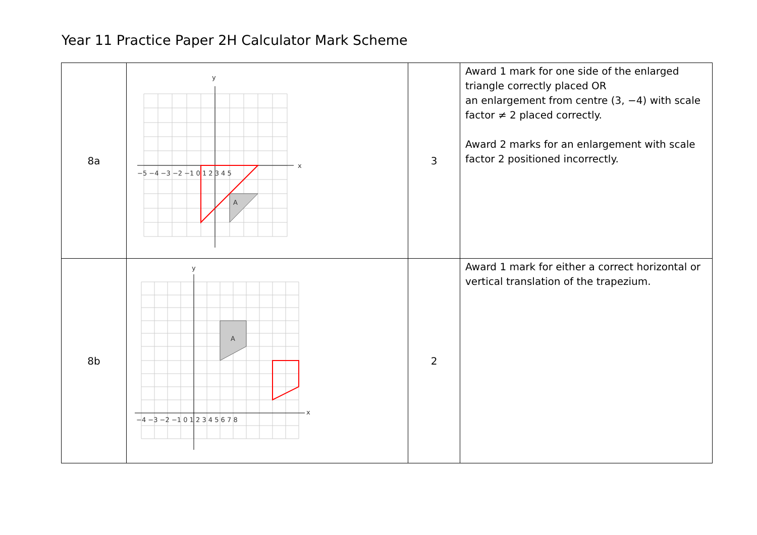Year 11 Practice Paper 2H Calculator Mark Scheme
| 8a | A y x −5 −4 −3 −2 −1 0 1 2 3 4 5 | 3 | Award 1 mark for one side of the enlarged triangle correctly placed OR an enlargement from centre (3, −4) with scale factor ≠ 2 placed correctly. Award 2 marks for an enlargement with scale factor 2 positioned incorrectly. |
| 8b | A y x −4 −3 −2 −1 0 1 2 3 4 5 6 7 8 | 2 | Award 1 mark for either a correct horizontal or vertical translation of the trapezium. |